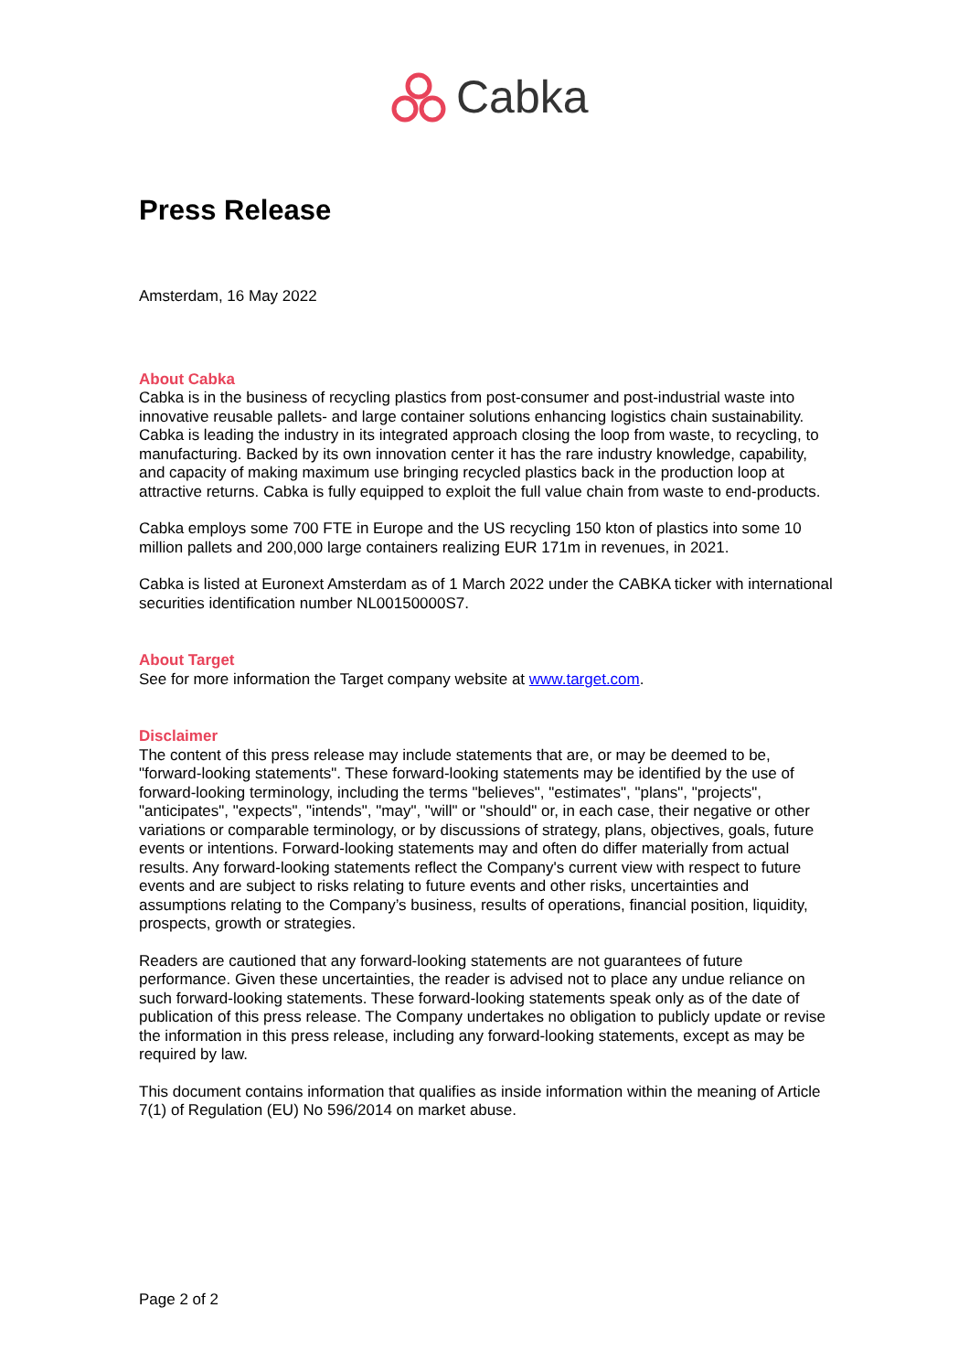Cabka
Press Release
Amsterdam, 16 May 2022
About Cabka
Cabka is in the business of recycling plastics from post-consumer and post-industrial waste into innovative reusable pallets- and large container solutions enhancing logistics chain sustainability. Cabka is leading the industry in its integrated approach closing the loop from waste, to recycling, to manufacturing. Backed by its own innovation center it has the rare industry knowledge, capability, and capacity of making maximum use bringing recycled plastics back in the production loop at attractive returns. Cabka is fully equipped to exploit the full value chain from waste to end-products.
Cabka employs some 700 FTE in Europe and the US recycling 150 kton of plastics into some 10 million pallets and 200,000 large containers realizing EUR 171m in revenues, in 2021.
Cabka is listed at Euronext Amsterdam as of 1 March 2022 under the CABKA ticker with international securities identification number NL00150000S7.
About Target
See for more information the Target company website at www.target.com.
Disclaimer
The content of this press release may include statements that are, or may be deemed to be, "forward-looking statements". These forward-looking statements may be identified by the use of forward-looking terminology, including the terms "believes", "estimates", "plans", "projects", "anticipates", "expects", "intends", "may", "will" or "should" or, in each case, their negative or other variations or comparable terminology, or by discussions of strategy, plans, objectives, goals, future events or intentions. Forward-looking statements may and often do differ materially from actual results. Any forward-looking statements reflect the Company's current view with respect to future events and are subject to risks relating to future events and other risks, uncertainties and assumptions relating to the Company’s business, results of operations, financial position, liquidity, prospects, growth or strategies.
Readers are cautioned that any forward-looking statements are not guarantees of future performance. Given these uncertainties, the reader is advised not to place any undue reliance on such forward-looking statements. These forward-looking statements speak only as of the date of publication of this press release. The Company undertakes no obligation to publicly update or revise the information in this press release, including any forward-looking statements, except as may be required by law.
This document contains information that qualifies as inside information within the meaning of Article 7(1) of Regulation (EU) No 596/2014 on market abuse.
Page 2 of 2